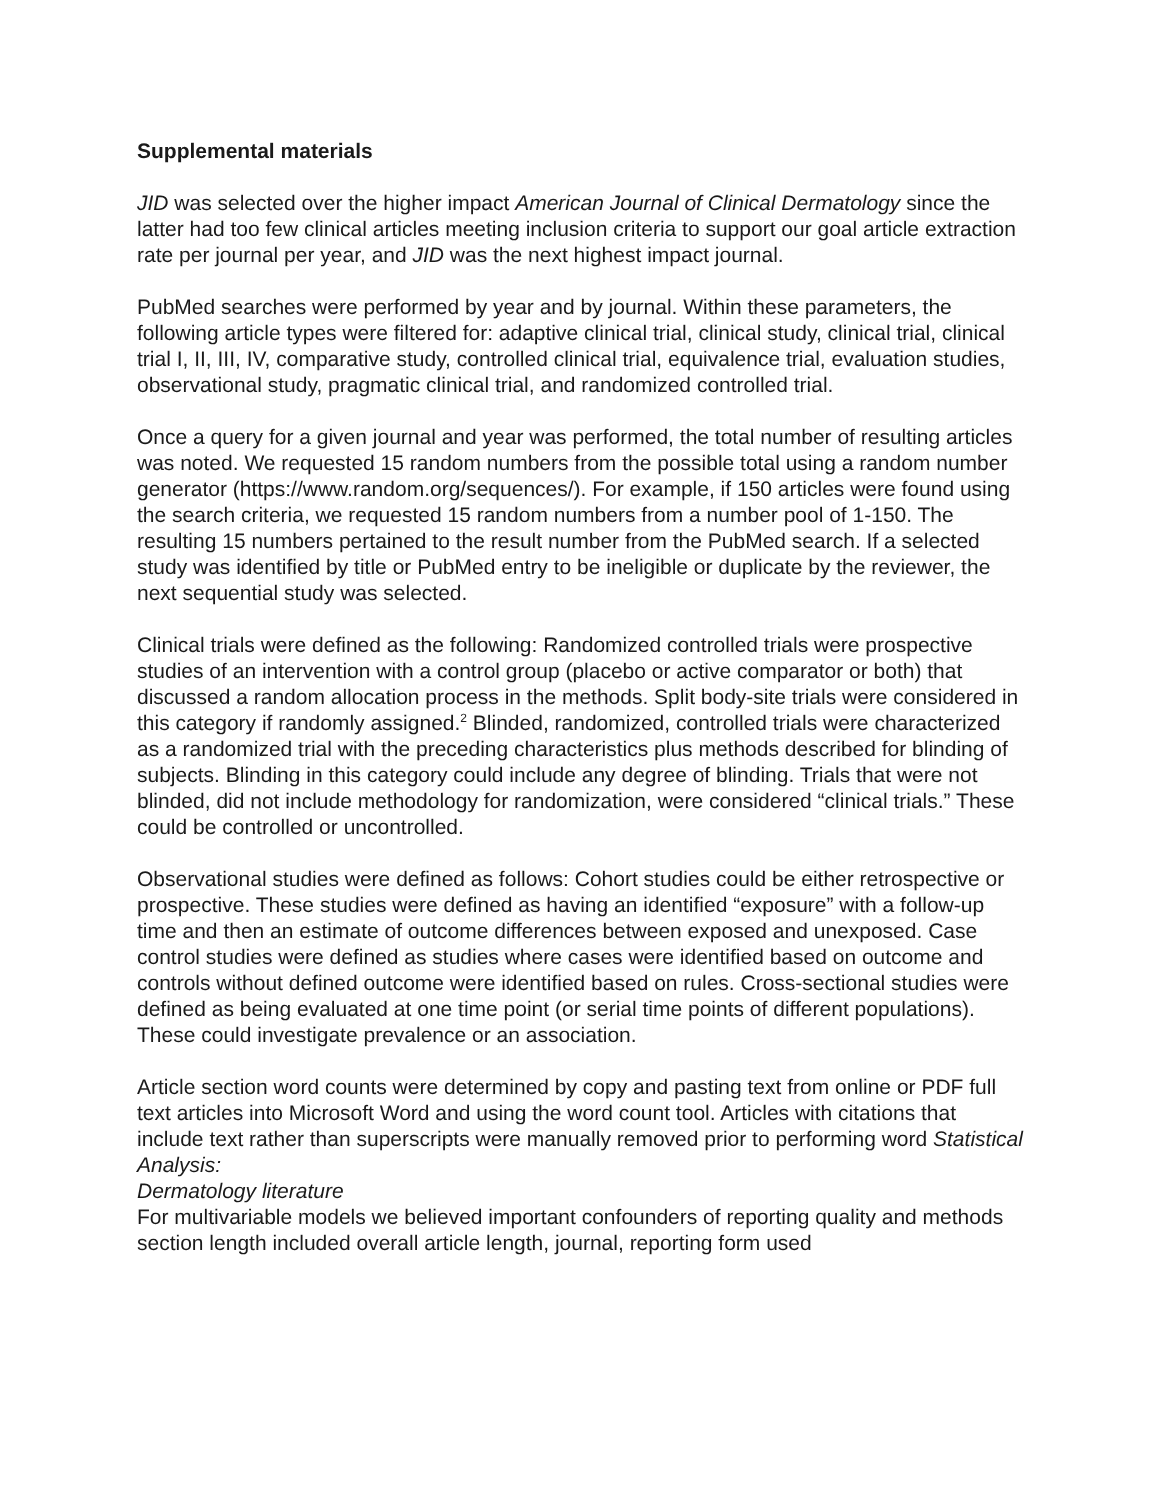Supplemental materials
JID was selected over the higher impact American Journal of Clinical Dermatology since the latter had too few clinical articles meeting inclusion criteria to support our goal article extraction rate per journal per year, and JID was the next highest impact journal.
PubMed searches were performed by year and by journal. Within these parameters, the following article types were filtered for: adaptive clinical trial, clinical study, clinical trial, clinical trial I, II, III, IV, comparative study, controlled clinical trial, equivalence trial, evaluation studies, observational study, pragmatic clinical trial, and randomized controlled trial.
Once a query for a given journal and year was performed, the total number of resulting articles was noted. We requested 15 random numbers from the possible total using a random number generator (https://www.random.org/sequences/). For example, if 150 articles were found using the search criteria, we requested 15 random numbers from a number pool of 1-150. The resulting 15 numbers pertained to the result number from the PubMed search. If a selected study was identified by title or PubMed entry to be ineligible or duplicate by the reviewer, the next sequential study was selected.
Clinical trials were defined as the following: Randomized controlled trials were prospective studies of an intervention with a control group (placebo or active comparator or both) that discussed a random allocation process in the methods. Split body-site trials were considered in this category if randomly assigned.<sup>2</sup> Blinded, randomized, controlled trials were characterized as a randomized trial with the preceding characteristics plus methods described for blinding of subjects. Blinding in this category could include any degree of blinding. Trials that were not blinded, did not include methodology for randomization, were considered “clinical trials.” These could be controlled or uncontrolled.
Observational studies were defined as follows: Cohort studies could be either retrospective or prospective. These studies were defined as having an identified “exposure” with a follow-up time and then an estimate of outcome differences between exposed and unexposed. Case control studies were defined as studies where cases were identified based on outcome and controls without defined outcome were identified based on rules. Cross-sectional studies were defined as being evaluated at one time point (or serial time points of different populations). These could investigate prevalence or an association.
Article section word counts were determined by copy and pasting text from online or PDF full text articles into Microsoft Word and using the word count tool. Articles with citations that include text rather than superscripts were manually removed prior to performing word Statistical Analysis:
Dermatology literature
For multivariable models we believed important confounders of reporting quality and methods section length included overall article length, journal, reporting form used